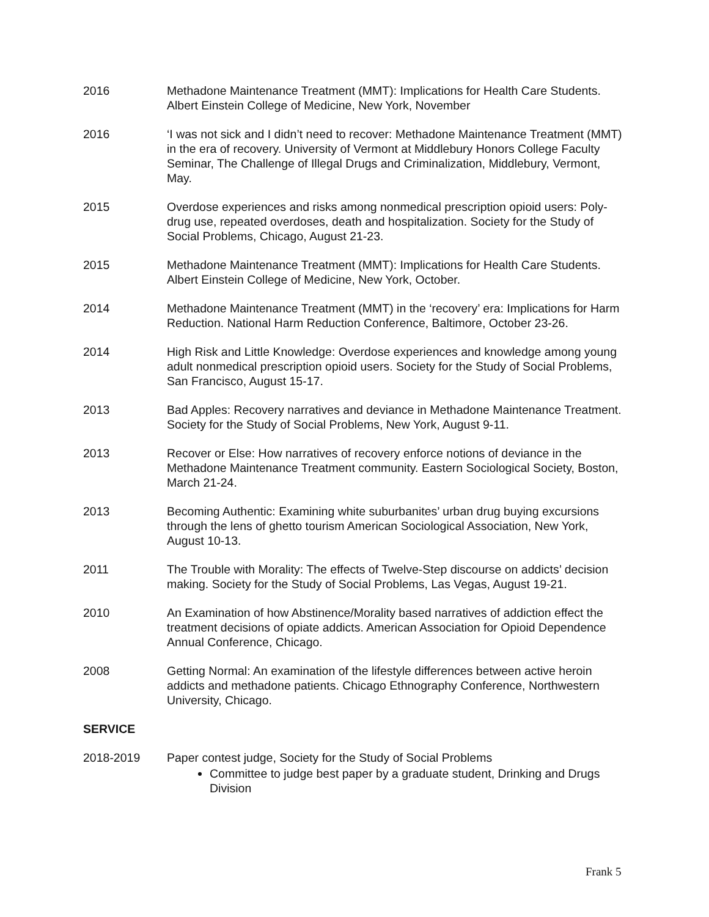2016 Methadone Maintenance Treatment (MMT): Implications for Health Care Students. Albert Einstein College of Medicine, New York, November
2016 ‘I was not sick and I didn’t need to recover: Methadone Maintenance Treatment (MMT) in the era of recovery. University of Vermont at Middlebury Honors College Faculty Seminar, The Challenge of Illegal Drugs and Criminalization, Middlebury, Vermont, May.
2015 Overdose experiences and risks among nonmedical prescription opioid users: Poly-drug use, repeated overdoses, death and hospitalization. Society for the Study of Social Problems, Chicago, August 21-23.
2015 Methadone Maintenance Treatment (MMT): Implications for Health Care Students. Albert Einstein College of Medicine, New York, October.
2014 Methadone Maintenance Treatment (MMT) in the ‘recovery’ era: Implications for Harm Reduction. National Harm Reduction Conference, Baltimore, October 23-26.
2014 High Risk and Little Knowledge: Overdose experiences and knowledge among young adult nonmedical prescription opioid users. Society for the Study of Social Problems, San Francisco, August 15-17.
2013 Bad Apples: Recovery narratives and deviance in Methadone Maintenance Treatment. Society for the Study of Social Problems, New York, August 9-11.
2013 Recover or Else: How narratives of recovery enforce notions of deviance in the Methadone Maintenance Treatment community. Eastern Sociological Society, Boston, March 21-24.
2013 Becoming Authentic: Examining white suburbanites’ urban drug buying excursions through the lens of ghetto tourism American Sociological Association, New York, August 10-13.
2011 The Trouble with Morality: The effects of Twelve-Step discourse on addicts’ decision making. Society for the Study of Social Problems, Las Vegas, August 19-21.
2010 An Examination of how Abstinence/Morality based narratives of addiction effect the treatment decisions of opiate addicts. American Association for Opioid Dependence Annual Conference, Chicago.
2008 Getting Normal: An examination of the lifestyle differences between active heroin addicts and methadone patients. Chicago Ethnography Conference, Northwestern University, Chicago.
SERVICE
2018-2019 Paper contest judge, Society for the Study of Social Problems
Committee to judge best paper by a graduate student, Drinking and Drugs Division
Frank 5